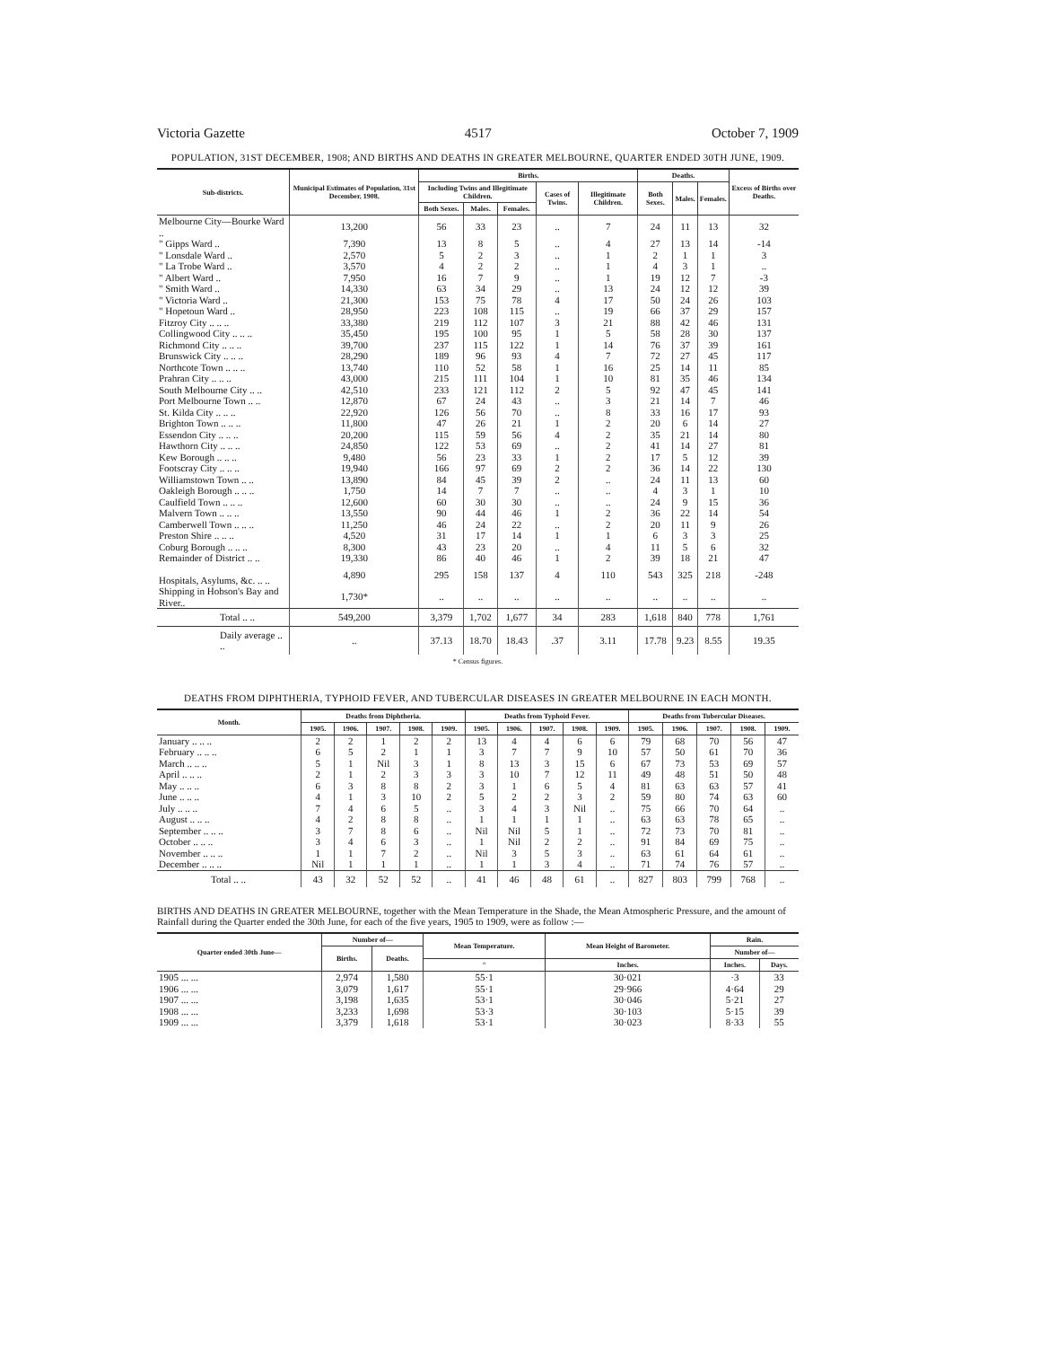Victoria Gazette 4517 October 7, 1909
POPULATION, 31ST DECEMBER, 1908; AND BIRTHS AND DEATHS IN GREATER MELBOURNE, QUARTER ENDED 30TH JUNE, 1909.
| Sub-districts. | Municipal Estimates of Population, 31st December, 1908. | Births. | | | | | Deaths. | | | Excess of Births over Deaths. |
| --- | --- | --- | --- | --- | --- | --- | --- | --- | --- | --- |
| | | Including Twins and Illegitimate Children. | | | Cases of Twins. | Illegitimate Children. | Both Sexes. | Males. | Females. | |
| | | Both Sexes. | Males. | Females. | | | | | | |
| Melbourne City—Bourke Ward .. | 13,200 | 56 | 33 | 23 | .. | 7 | 24 | 11 | 13 | 32 |
| " Gipps Ward .. | 7,390 | 13 | 8 | 5 | .. | 4 | 27 | 13 | 14 | -14 |
| " Lonsdale Ward .. | 2,570 | 5 | 2 | 3 | .. | 1 | 2 | 1 | 1 | 3 |
| " La Trobe Ward .. | 3,570 | 4 | 2 | 2 | .. | 1 | 4 | 3 | 1 | .. |
| " Albert Ward .. | 7,950 | 16 | 7 | 9 | .. | 1 | 19 | 12 | 7 | -3 |
| " Smith Ward .. | 14,330 | 63 | 34 | 29 | .. | 13 | 24 | 12 | 12 | 39 |
| " Victoria Ward .. | 21,300 | 153 | 75 | 78 | 4 | 17 | 50 | 24 | 26 | 103 |
| " Hopetoun Ward .. | 28,950 | 223 | 108 | 115 | .. | 19 | 66 | 37 | 29 | 157 |
| Fitzroy City .. .. .. | 33,380 | 219 | 112 | 107 | 3 | 21 | 88 | 42 | 46 | 131 |
| Collingwood City .. .. .. | 35,450 | 195 | 100 | 95 | 1 | 5 | 58 | 28 | 30 | 137 |
| Richmond City .. .. .. | 39,700 | 237 | 115 | 122 | 1 | 14 | 76 | 37 | 39 | 161 |
| Brunswick City .. .. .. | 28,290 | 189 | 96 | 93 | 4 | 7 | 72 | 27 | 45 | 117 |
| Northcote Town .. .. .. | 13,740 | 110 | 52 | 58 | 1 | 16 | 25 | 14 | 11 | 85 |
| Prahran City .. .. .. | 43,000 | 215 | 111 | 104 | 1 | 10 | 81 | 35 | 46 | 134 |
| South Melbourne City .. .. | 42,510 | 233 | 121 | 112 | 2 | 5 | 92 | 47 | 45 | 141 |
| Port Melbourne Town .. .. | 12,870 | 67 | 24 | 43 | .. | 3 | 21 | 14 | 7 | 46 |
| St. Kilda City .. .. .. | 22,920 | 126 | 56 | 70 | .. | 8 | 33 | 16 | 17 | 93 |
| Brighton Town .. .. .. | 11,800 | 47 | 26 | 21 | 1 | 2 | 20 | 6 | 14 | 27 |
| Essendon City .. .. .. | 20,200 | 115 | 59 | 56 | 4 | 2 | 35 | 21 | 14 | 80 |
| Hawthorn City .. .. .. | 24,850 | 122 | 53 | 69 | .. | 2 | 41 | 14 | 27 | 81 |
| Kew Borough .. .. .. | 9,480 | 56 | 23 | 33 | 1 | 2 | 17 | 5 | 12 | 39 |
| Footscray City .. .. .. | 19,940 | 166 | 97 | 69 | 2 | 2 | 36 | 14 | 22 | 130 |
| Williamstown Town .. .. | 13,890 | 84 | 45 | 39 | 2 | .. | 24 | 11 | 13 | 60 |
| Oakleigh Borough .. .. .. | 1,750 | 14 | 7 | 7 | .. | .. | 4 | 3 | 1 | 10 |
| Caulfield Town .. .. .. | 12,600 | 60 | 30 | 30 | .. | .. | 24 | 9 | 15 | 36 |
| Malvern Town .. .. .. | 13,550 | 90 | 44 | 46 | 1 | 2 | 36 | 22 | 14 | 54 |
| Camberwell Town .. .. .. | 11,250 | 46 | 24 | 22 | .. | 2 | 20 | 11 | 9 | 26 |
| Preston Shire .. .. .. | 4,520 | 31 | 17 | 14 | 1 | 1 | 6 | 3 | 3 | 25 |
| Coburg Borough .. .. .. | 8,300 | 43 | 23 | 20 | .. | 4 | 11 | 5 | 6 | 32 |
| Remainder of District .. .. | 19,330 | 86 | 40 | 46 | 1 | 2 | 39 | 18 | 21 | 47 |
| Hospitals, Asylums, &c. .. .. | 4,890 | 295 | 158 | 137 | 4 | 110 | 543 | 325 | 218 | -248 |
| Shipping in Hobson's Bay and River.. | 1,730* | .. | .. | .. | .. | .. | .. | .. | .. | .. |
| Total .. .. | 549,200 | 3,379 | 1,702 | 1,677 | 34 | 283 | 1,618 | 840 | 778 | 1,761 |
| Daily average .. .. | .. | 37.13 | 18.70 | 18.43 | .37 | 3.11 | 17.78 | 9.23 | 8.55 | 19.35 |
* Census figures.
DEATHS FROM DIPHTHERIA, TYPHOID FEVER, AND TUBERCULAR DISEASES IN GREATER MELBOURNE IN EACH MONTH.
| Month. | Deaths from Diphtheria. | | | | | Deaths from Typhoid Fever. | | | | | Deaths from Tubercular Diseases. | | | | |
| --- | --- | --- | --- | --- | --- | --- | --- | --- | --- | --- | --- | --- | --- | --- | --- |
| | 1905. | 1906. | 1907. | 1908. | 1909. | 1905. | 1906. | 1907. | 1908. | 1909. | 1905. | 1906. | 1907. | 1908. | 1909. |
| January .. .. .. | 2 | 2 | 1 | 2 | 2 | 13 | 4 | 4 | 6 | 6 | 79 | 68 | 70 | 56 | 47 |
| February .. .. .. | 6 | 5 | 2 | 1 | 1 | 3 | 7 | 7 | 9 | 10 | 57 | 50 | 61 | 70 | 36 |
| March .. .. .. | 5 | 1 | Nil | 3 | 1 | 8 | 13 | 3 | 15 | 6 | 67 | 73 | 53 | 69 | 57 |
| April .. .. .. | 2 | 1 | 2 | 3 | 3 | 3 | 10 | 7 | 12 | 11 | 49 | 48 | 51 | 50 | 48 |
| May .. .. .. | 6 | 3 | 8 | 8 | 2 | 3 | 1 | 6 | 5 | 4 | 81 | 63 | 63 | 57 | 41 |
| June .. .. .. | 4 | 1 | 3 | 10 | 2 | 5 | 2 | 2 | 3 | 2 | 59 | 80 | 74 | 63 | 60 |
| July .. .. .. | 7 | 4 | 6 | 5 | .. | 3 | 4 | 3 | Nil | .. | 75 | 66 | 70 | 64 | .. |
| August .. .. .. | 4 | 2 | 8 | 8 | .. | 1 | 1 | 1 | 1 | .. | 63 | 63 | 78 | 65 | .. |
| September .. .. .. | 3 | 7 | 8 | 6 | .. | Nil | Nil | 5 | 1 | .. | 72 | 73 | 70 | 81 | .. |
| October .. .. .. | 3 | 4 | 6 | 3 | .. | 1 | Nil | 2 | 2 | .. | 91 | 84 | 69 | 75 | .. |
| November .. .. .. | 1 | 1 | 7 | 2 | .. | Nil | 3 | 5 | 3 | .. | 63 | 61 | 64 | 61 | .. |
| December .. .. .. | Nil | 1 | 1 | 1 | .. | 1 | 1 | 3 | 4 | .. | 71 | 74 | 76 | 57 | .. |
| Total .. .. | 43 | 32 | 52 | 52 | .. | 41 | 46 | 48 | 61 | .. | 827 | 803 | 799 | 768 | .. |
BIRTHS AND DEATHS IN GREATER MELBOURNE, together with the Mean Temperature in the Shade, the Mean Atmospheric Pressure, and the amount of Rainfall during the Quarter ended the 30th June, for each of the five years, 1905 to 1909, were as follow :—
| Quarter ended 30th June— | Number of— | | Mean Temperature. | Mean Height of Barometer. | Rain. | |
| --- | --- | --- | --- | --- | --- | --- |
| | Births. | Deaths. | | | Number of— | |
| | | | ° | Inches. | Inches. | Days. |
| 1905 ... ... | 2,974 | 1,580 | 55·1 | 30·021 | ·3 | 33 |
| 1906 ... ... | 3,079 | 1,617 | 55·1 | 29·966 | 4·64 | 29 |
| 1907 ... ... | 3,198 | 1,635 | 53·1 | 30·046 | 5·21 | 27 |
| 1908 ... ... | 3,233 | 1,698 | 53·3 | 30·103 | 5·15 | 39 |
| 1909 ... ... | 3,379 | 1,618 | 53·1 | 30·023 | 8·33 | 55 |